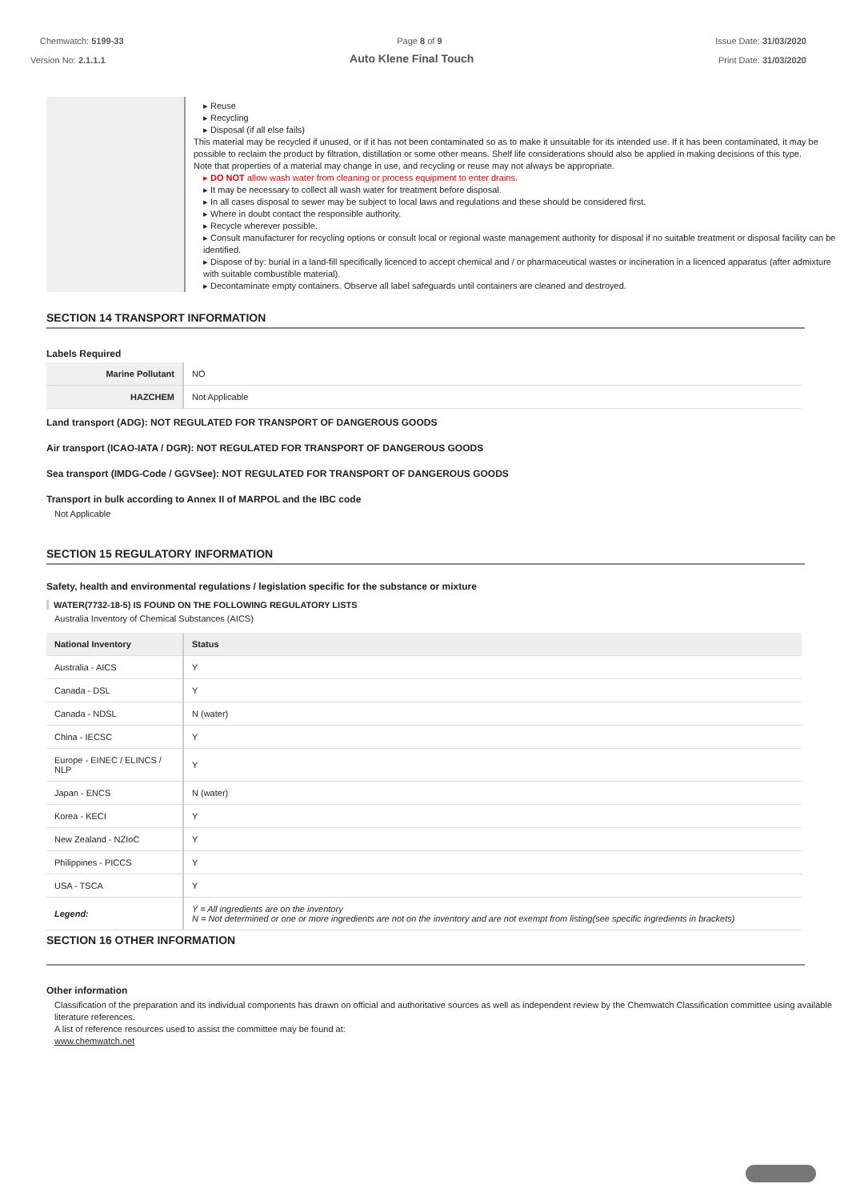Chemwatch: 5199-33 Page 8 of 9 Issue Date: 31/03/2020
Version No: 2.1.1.1 Auto Klene Final Touch Print Date: 31/03/2020
| | ▸ Reuse ▸ Recycling ▸ Disposal (if all else fails) This material may be recycled if unused, or if it has not been contaminated so as to make it unsuitable for its intended use. If it has been contaminated, it may be possible to reclaim the product by filtration, distillation or some other means. Shelf life considerations should also be applied in making decisions of this type. Note that properties of a material may change in use, and recycling or reuse may not always be appropriate. ▸ DO NOT allow wash water from cleaning or process equipment to enter drains. ▸ It may be necessary to collect all wash water for treatment before disposal. ▸ In all cases disposal to sewer may be subject to local laws and regulations and these should be considered first. ▸ Where in doubt contact the responsible authority. ▸ Recycle wherever possible. ▸ Consult manufacturer for recycling options or consult local or regional waste management authority for disposal if no suitable treatment or disposal facility can be identified. ▸ Dispose of by: burial in a land-fill specifically licenced to accept chemical and / or pharmaceutical wastes or incineration in a licenced apparatus (after admixture with suitable combustible material). ▸ Decontaminate empty containers. Observe all label safeguards until containers are cleaned and destroyed. |
SECTION 14 TRANSPORT INFORMATION
Labels Required
| Marine Pollutant | NO |
| HAZCHEM | Not Applicable |
Land transport (ADG): NOT REGULATED FOR TRANSPORT OF DANGEROUS GOODS
Air transport (ICAO-IATA / DGR): NOT REGULATED FOR TRANSPORT OF DANGEROUS GOODS
Sea transport (IMDG-Code / GGVSee): NOT REGULATED FOR TRANSPORT OF DANGEROUS GOODS
Transport in bulk according to Annex II of MARPOL and the IBC code
Not Applicable
SECTION 15 REGULATORY INFORMATION
Safety, health and environmental regulations / legislation specific for the substance or mixture
WATER(7732-18-5) IS FOUND ON THE FOLLOWING REGULATORY LISTS
Australia Inventory of Chemical Substances (AICS)
| National Inventory | Status |
| --- | --- |
| Australia - AICS | Y |
| Canada - DSL | Y |
| Canada - NDSL | N (water) |
| China - IECSC | Y |
| Europe - EINEC / ELINCS / NLP | Y |
| Japan - ENCS | N (water) |
| Korea - KECI | Y |
| New Zealand - NZIoC | Y |
| Philippines - PICCS | Y |
| USA - TSCA | Y |
| Legend: | Y = All ingredients are on the inventory N = Not determined or one or more ingredients are not on the inventory and are not exempt from listing(see specific ingredients in brackets) |
SECTION 16 OTHER INFORMATION
Other information
Classification of the preparation and its individual components has drawn on official and authoritative sources as well as independent review by the Chemwatch Classification committee using available literature references.
A list of reference resources used to assist the committee may be found at:
www.chemwatch.net